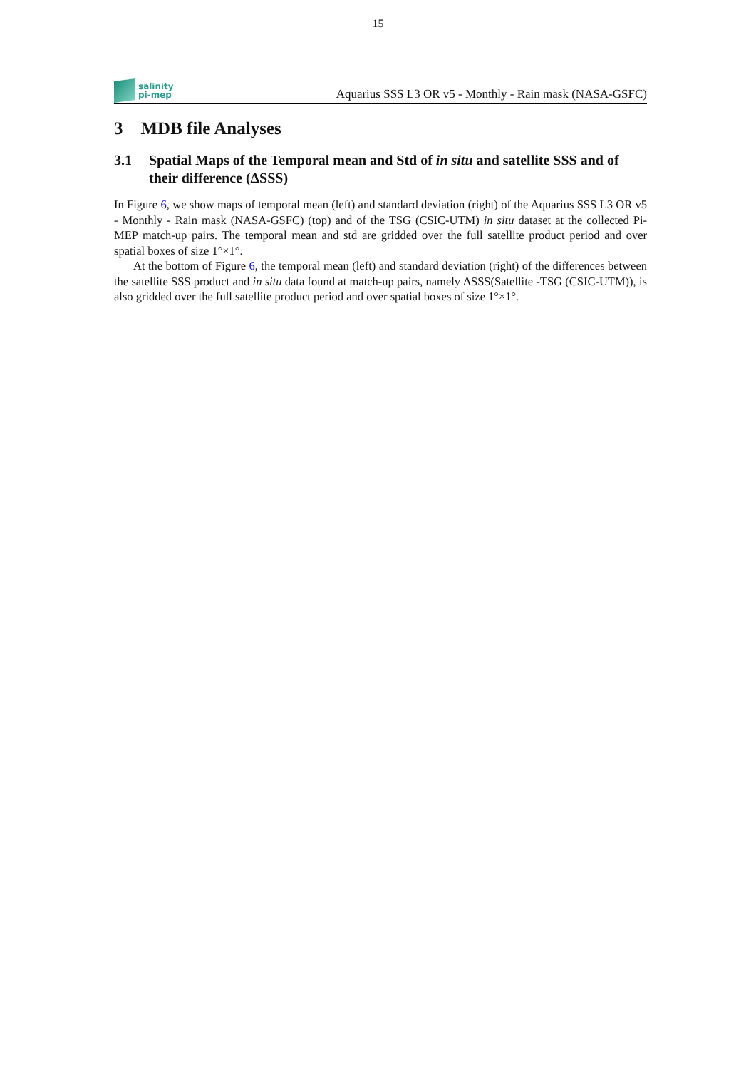15
salinity
pi-mep
Aquarius SSS L3 OR v5 - Monthly - Rain mask (NASA-GSFC)
3 MDB file Analyses
3.1 Spatial Maps of the Temporal mean and Std of in situ and satellite SSS and of their difference (ΔSSS)
In Figure 6, we show maps of temporal mean (left) and standard deviation (right) of the Aquarius SSS L3 OR v5 - Monthly - Rain mask (NASA-GSFC) (top) and of the TSG (CSIC-UTM) in situ dataset at the collected Pi-MEP match-up pairs. The temporal mean and std are gridded over the full satellite product period and over spatial boxes of size 1°×1°.
At the bottom of Figure 6, the temporal mean (left) and standard deviation (right) of the differences between the satellite SSS product and in situ data found at match-up pairs, namely ΔSSS(Satellite -TSG (CSIC-UTM)), is also gridded over the full satellite product period and over spatial boxes of size 1°×1°.